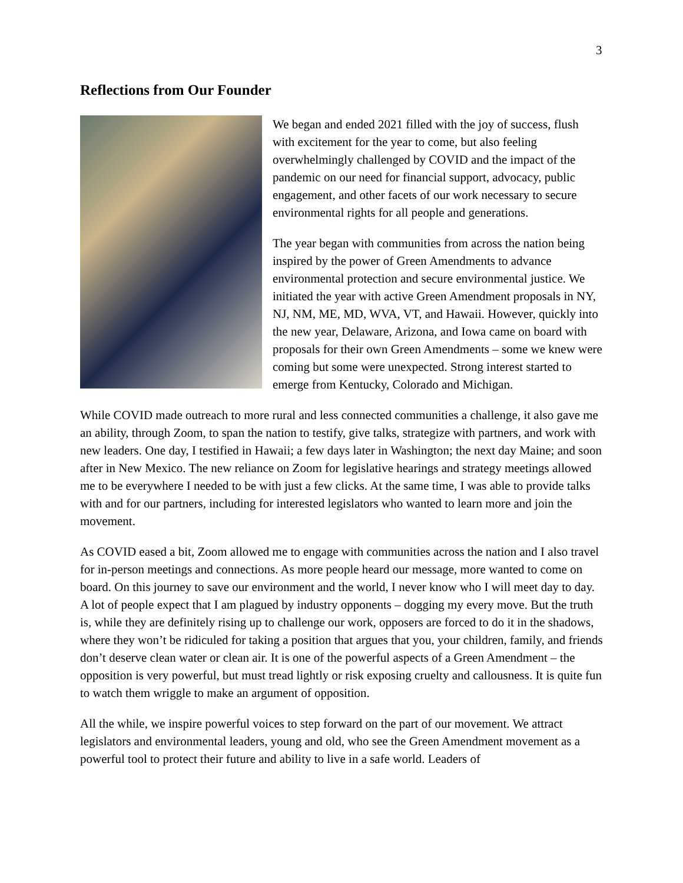3
Reflections from Our Founder
We began and ended 2021 filled with the joy of success, flush with excitement for the year to come, but also feeling overwhelmingly challenged by COVID and the impact of the pandemic on our need for financial support, advocacy, public engagement, and other facets of our work necessary to secure environmental rights for all people and generations.
The year began with communities from across the nation being inspired by the power of Green Amendments to advance environmental protection and secure environmental justice. We initiated the year with active Green Amendment proposals in NY, NJ, NM, ME, MD, WVA, VT, and Hawaii. However, quickly into the new year, Delaware, Arizona, and Iowa came on board with proposals for their own Green Amendments – some we knew were coming but some were unexpected. Strong interest started to emerge from Kentucky, Colorado and Michigan.
While COVID made outreach to more rural and less connected communities a challenge, it also gave me an ability, through Zoom, to span the nation to testify, give talks, strategize with partners, and work with new leaders. One day, I testified in Hawaii; a few days later in Washington; the next day Maine; and soon after in New Mexico. The new reliance on Zoom for legislative hearings and strategy meetings allowed me to be everywhere I needed to be with just a few clicks. At the same time, I was able to provide talks with and for our partners, including for interested legislators who wanted to learn more and join the movement.
As COVID eased a bit, Zoom allowed me to engage with communities across the nation and I also travel for in-person meetings and connections. As more people heard our message, more wanted to come on board. On this journey to save our environment and the world, I never know who I will meet day to day. A lot of people expect that I am plagued by industry opponents – dogging my every move. But the truth is, while they are definitely rising up to challenge our work, opposers are forced to do it in the shadows, where they won’t be ridiculed for taking a position that argues that you, your children, family, and friends don’t deserve clean water or clean air. It is one of the powerful aspects of a Green Amendment – the opposition is very powerful, but must tread lightly or risk exposing cruelty and callousness. It is quite fun to watch them wriggle to make an argument of opposition.
All the while, we inspire powerful voices to step forward on the part of our movement. We attract legislators and environmental leaders, young and old, who see the Green Amendment movement as a powerful tool to protect their future and ability to live in a safe world. Leaders of